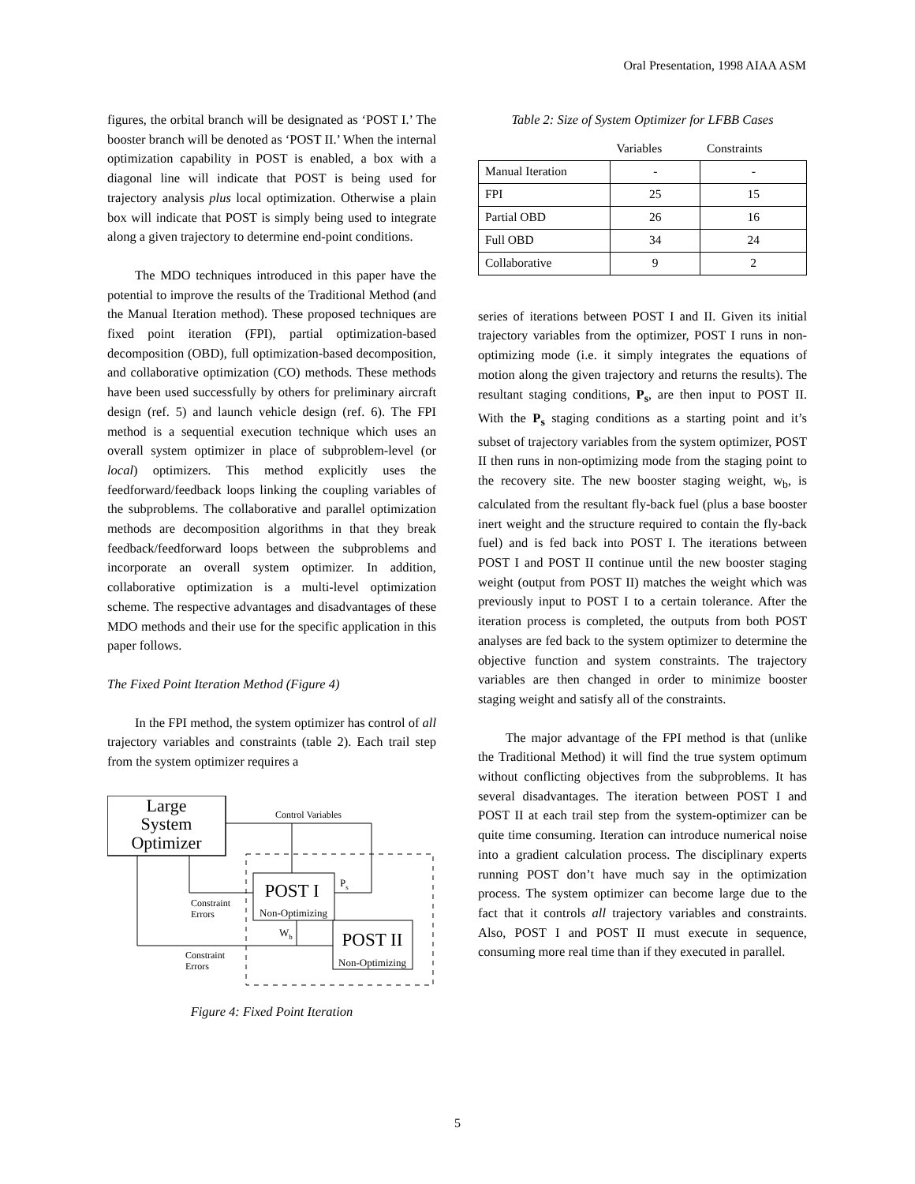Oral Presentation, 1998 AIAA ASM
figures, the orbital branch will be designated as ‘POST I.’ The booster branch will be denoted as ‘POST II.’ When the internal optimization capability in POST is enabled, a box with a diagonal line will indicate that POST is being used for trajectory analysis plus local optimization. Otherwise a plain box will indicate that POST is simply being used to integrate along a given trajectory to determine end-point conditions.
The MDO techniques introduced in this paper have the potential to improve the results of the Traditional Method (and the Manual Iteration method). These proposed techniques are fixed point iteration (FPI), partial optimization-based decomposition (OBD), full optimization-based decomposition, and collaborative optimization (CO) methods. These methods have been used successfully by others for preliminary aircraft design (ref. 5) and launch vehicle design (ref. 6). The FPI method is a sequential execution technique which uses an overall system optimizer in place of subproblem-level (or local) optimizers. This method explicitly uses the feedforward/feedback loops linking the coupling variables of the subproblems. The collaborative and parallel optimization methods are decomposition algorithms in that they break feedback/feedforward loops between the subproblems and incorporate an overall system optimizer. In addition, collaborative optimization is a multi-level optimization scheme. The respective advantages and disadvantages of these MDO methods and their use for the specific application in this paper follows.
The Fixed Point Iteration Method (Figure 4)
In the FPI method, the system optimizer has control of all trajectory variables and constraints (table 2). Each trail step from the system optimizer requires a
Large
System
Optimizer
Control Variables
POST I
Non-Optimizing
Ps
POST II
Non-Optimizing
Wb
Constraint
Errors
Constraint
Errors
Figure 4: Fixed Point Iteration
Table 2: Size of System Optimizer for LFBB Cases
| | Variables | Constraints |
| --- | --- | --- |
| Manual Iteration | - | - |
| FPI | 25 | 15 |
| Partial OBD | 26 | 16 |
| Full OBD | 34 | 24 |
| Collaborative | 9 | 2 |
series of iterations between POST I and II. Given its initial trajectory variables from the optimizer, POST I runs in non-optimizing mode (i.e. it simply integrates the equations of motion along the given trajectory and returns the results). The resultant staging conditions, P<sub>s</sub>, are then input to POST II. With the P<sub>s</sub> staging conditions as a starting point and it’s subset of trajectory variables from the system optimizer, POST II then runs in non-optimizing mode from the staging point to the recovery site. The new booster staging weight, w<sub>b</sub>, is calculated from the resultant fly-back fuel (plus a base booster inert weight and the structure required to contain the fly-back fuel) and is fed back into POST I. The iterations between POST I and POST II continue until the new booster staging weight (output from POST II) matches the weight which was previously input to POST I to a certain tolerance. After the iteration process is completed, the outputs from both POST analyses are fed back to the system optimizer to determine the objective function and system constraints. The trajectory variables are then changed in order to minimize booster staging weight and satisfy all of the constraints.
The major advantage of the FPI method is that (unlike the Traditional Method) it will find the true system optimum without conflicting objectives from the subproblems. It has several disadvantages. The iteration between POST I and POST II at each trail step from the system-optimizer can be quite time consuming. Iteration can introduce numerical noise into a gradient calculation process. The disciplinary experts running POST don’t have much say in the optimization process. The system optimizer can become large due to the fact that it controls all trajectory variables and constraints. Also, POST I and POST II must execute in sequence, consuming more real time than if they executed in parallel.
5